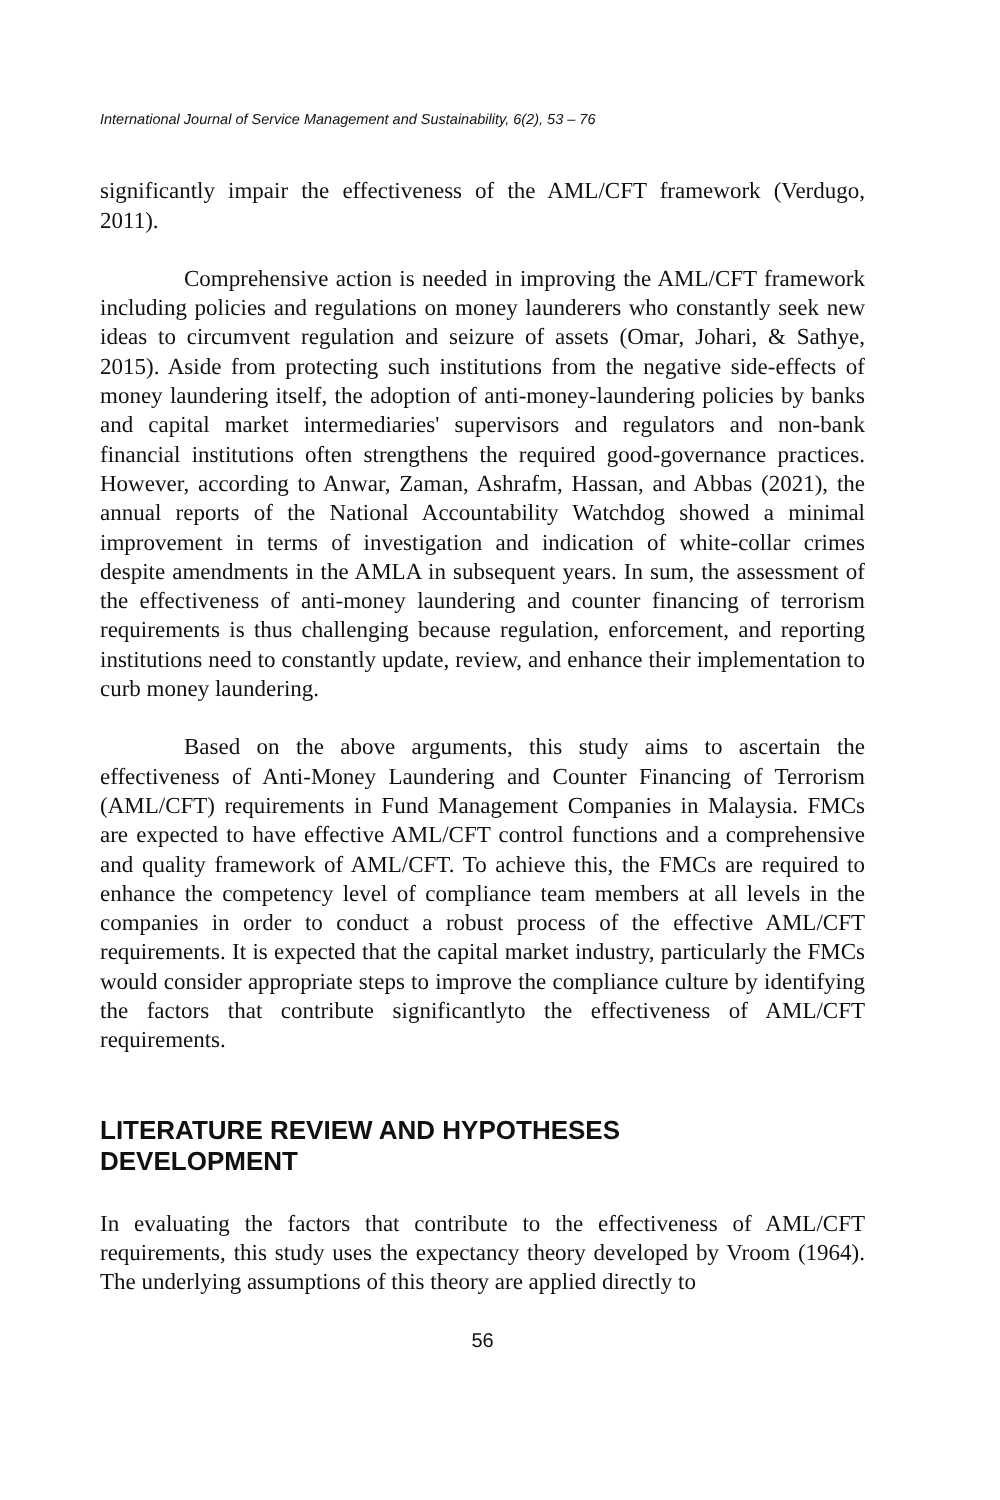International Journal of Service Management and Sustainability, 6(2), 53 – 76
significantly impair the effectiveness of the AML/CFT framework (Verdugo, 2011).
Comprehensive action is needed in improving the AML/CFT framework including policies and regulations on money launderers who constantly seek new ideas to circumvent regulation and seizure of assets (Omar, Johari, & Sathye, 2015). Aside from protecting such institutions from the negative side-effects of money laundering itself, the adoption of anti-money-laundering policies by banks and capital market intermediaries' supervisors and regulators and non-bank financial institutions often strengthens the required good-governance practices. However, according to Anwar, Zaman, Ashrafm, Hassan, and Abbas (2021), the annual reports of the National Accountability Watchdog showed a minimal improvement in terms of investigation and indication of white-collar crimes despite amendments in the AMLA in subsequent years. In sum, the assessment of the effectiveness of anti-money laundering and counter financing of terrorism requirements is thus challenging because regulation, enforcement, and reporting institutions need to constantly update, review, and enhance their implementation to curb money laundering.
Based on the above arguments, this study aims to ascertain the effectiveness of Anti-Money Laundering and Counter Financing of Terrorism (AML/CFT) requirements in Fund Management Companies in Malaysia. FMCs are expected to have effective AML/CFT control functions and a comprehensive and quality framework of AML/CFT. To achieve this, the FMCs are required to enhance the competency level of compliance team members at all levels in the companies in order to conduct a robust process of the effective AML/CFT requirements. It is expected that the capital market industry, particularly the FMCs would consider appropriate steps to improve the compliance culture by identifying the factors that contribute significantlyto the effectiveness of AML/CFT requirements.
LITERATURE REVIEW AND HYPOTHESES
DEVELOPMENT
In evaluating the factors that contribute to the effectiveness of AML/CFT requirements, this study uses the expectancy theory developed by Vroom (1964). The underlying assumptions of this theory are applied directly to
56